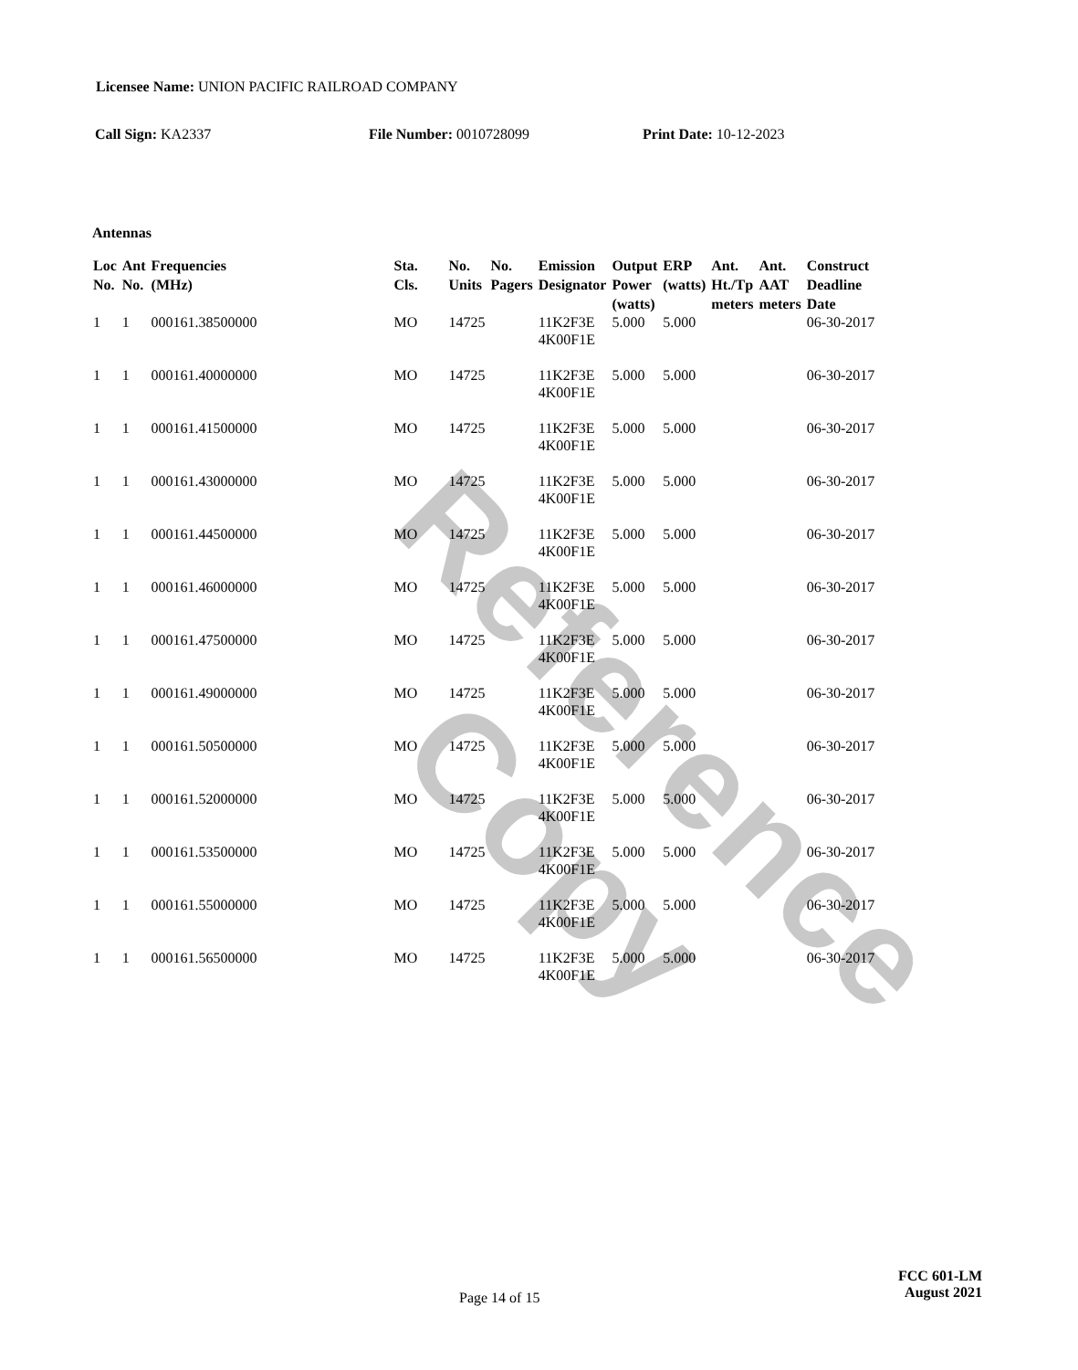Reference Copy
Licensee Name: UNION PACIFIC RAILROAD COMPANY
Call Sign: KA2337 File Number: 0010728099 Print Date: 10-12-2023
Antennas
| Loc No. | Ant No. | Frequencies (MHz) | Sta. Cls. | No. Units | No. Pagers | Emission Designator | Output Power (watts) | ERP (watts) | Ant. Ht./Tp meters | Ant. AAT meters | Construct Deadline Date |
| --- | --- | --- | --- | --- | --- | --- | --- | --- | --- | --- | --- |
| 1 | 1 | 000161.38500000 | MO | 14725 | | 11K2F3E 4K00F1E | 5.000 | 5.000 | | | 06-30-2017 |
| 1 | 1 | 000161.40000000 | MO | 14725 | | 11K2F3E 4K00F1E | 5.000 | 5.000 | | | 06-30-2017 |
| 1 | 1 | 000161.41500000 | MO | 14725 | | 11K2F3E 4K00F1E | 5.000 | 5.000 | | | 06-30-2017 |
| 1 | 1 | 000161.43000000 | MO | 14725 | | 11K2F3E 4K00F1E | 5.000 | 5.000 | | | 06-30-2017 |
| 1 | 1 | 000161.44500000 | MO | 14725 | | 11K2F3E 4K00F1E | 5.000 | 5.000 | | | 06-30-2017 |
| 1 | 1 | 000161.46000000 | MO | 14725 | | 11K2F3E 4K00F1E | 5.000 | 5.000 | | | 06-30-2017 |
| 1 | 1 | 000161.47500000 | MO | 14725 | | 11K2F3E 4K00F1E | 5.000 | 5.000 | | | 06-30-2017 |
| 1 | 1 | 000161.49000000 | MO | 14725 | | 11K2F3E 4K00F1E | 5.000 | 5.000 | | | 06-30-2017 |
| 1 | 1 | 000161.50500000 | MO | 14725 | | 11K2F3E 4K00F1E | 5.000 | 5.000 | | | 06-30-2017 |
| 1 | 1 | 000161.52000000 | MO | 14725 | | 11K2F3E 4K00F1E | 5.000 | 5.000 | | | 06-30-2017 |
| 1 | 1 | 000161.53500000 | MO | 14725 | | 11K2F3E 4K00F1E | 5.000 | 5.000 | | | 06-30-2017 |
| 1 | 1 | 000161.55000000 | MO | 14725 | | 11K2F3E 4K00F1E | 5.000 | 5.000 | | | 06-30-2017 |
| 1 | 1 | 000161.56500000 | MO | 14725 | | 11K2F3E 4K00F1E | 5.000 | 5.000 | | | 06-30-2017 |
Page 14 of 15
FCC 601-LM
August 2021